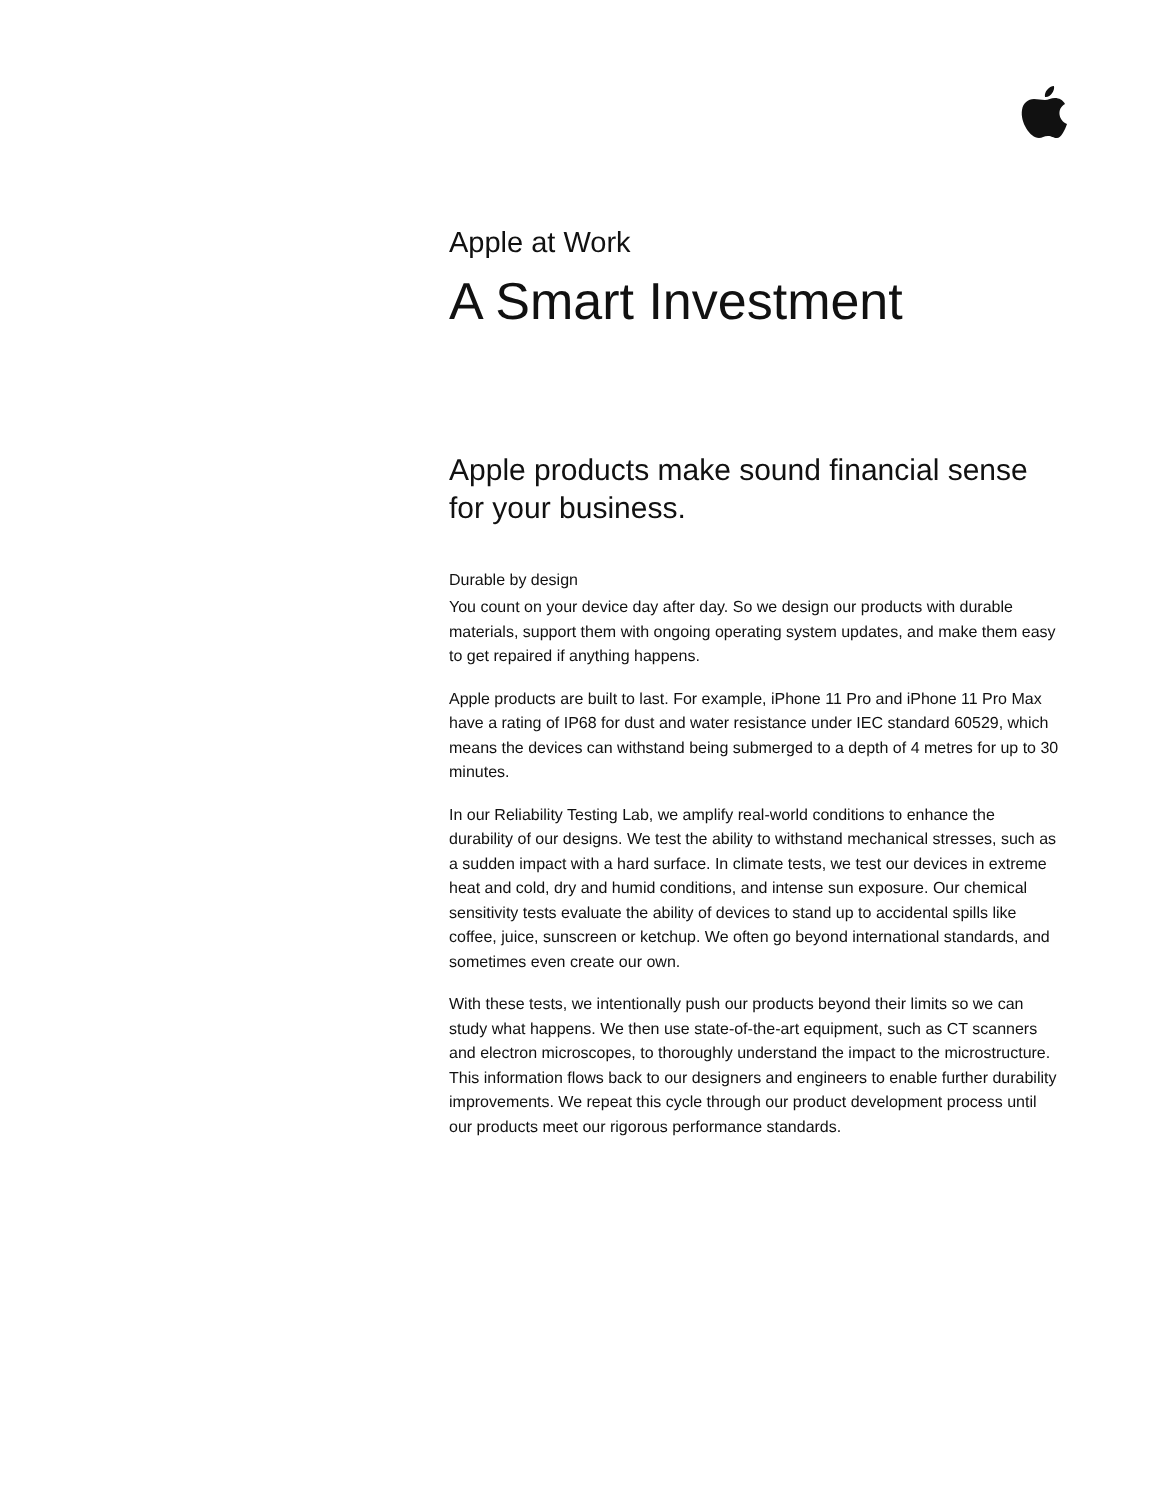Apple at Work
A Smart Investment
Apple products make sound financial sense for your business.
Durable by design
You count on your device day after day. So we design our products with durable materials, support them with ongoing operating system updates, and make them easy to get repaired if anything happens.
Apple products are built to last. For example, iPhone 11 Pro and iPhone 11 Pro Max have a rating of IP68 for dust and water resistance under IEC standard 60529, which means the devices can withstand being submerged to a depth of 4 metres for up to 30 minutes.
In our Reliability Testing Lab, we amplify real-world conditions to enhance the durability of our designs. We test the ability to withstand mechanical stresses, such as a sudden impact with a hard surface. In climate tests, we test our devices in extreme heat and cold, dry and humid conditions, and intense sun exposure. Our chemical sensitivity tests evaluate the ability of devices to stand up to accidental spills like coffee, juice, sunscreen or ketchup. We often go beyond international standards, and sometimes even create our own.
With these tests, we intentionally push our products beyond their limits so we can study what happens. We then use state-of-the-art equipment, such as CT scanners and electron microscopes, to thoroughly understand the impact to the microstructure. This information flows back to our designers and engineers to enable further durability improvements. We repeat this cycle through our product development process until our products meet our rigorous performance standards.